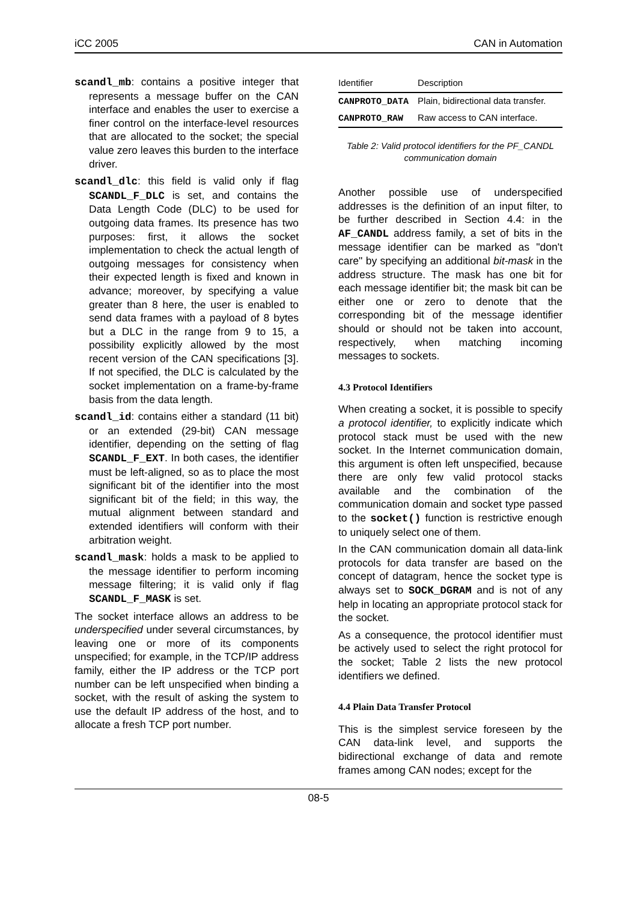iCC 2005 CAN in Automation
scandl_mb: contains a positive integer that represents a message buffer on the CAN interface and enables the user to exercise a finer control on the interface-level resources that are allocated to the socket; the special value zero leaves this burden to the interface driver.
scandl_dlc: this field is valid only if flag SCANDL_F_DLC is set, and contains the Data Length Code (DLC) to be used for outgoing data frames. Its presence has two purposes: first, it allows the socket implementation to check the actual length of outgoing messages for consistency when their expected length is fixed and known in advance; moreover, by specifying a value greater than 8 here, the user is enabled to send data frames with a payload of 8 bytes but a DLC in the range from 9 to 15, a possibility explicitly allowed by the most recent version of the CAN specifications [3]. If not specified, the DLC is calculated by the socket implementation on a frame-by-frame basis from the data length.
scandl_id: contains either a standard (11 bit) or an extended (29-bit) CAN message identifier, depending on the setting of flag SCANDL_F_EXT. In both cases, the identifier must be left-aligned, so as to place the most significant bit of the identifier into the most significant bit of the field; in this way, the mutual alignment between standard and extended identifiers will conform with their arbitration weight.
scandl_mask: holds a mask to be applied to the message identifier to perform incoming message filtering; it is valid only if flag SCANDL_F_MASK is set.
The socket interface allows an address to be underspecified under several circumstances, by leaving one or more of its components unspecified; for example, in the TCP/IP address family, either the IP address or the TCP port number can be left unspecified when binding a socket, with the result of asking the system to use the default IP address of the host, and to allocate a fresh TCP port number.
| Identifier | Description |
| --- | --- |
| CANPROTO_DATA | Plain, bidirectional data transfer. |
| CANPROTO_RAW | Raw access to CAN interface. |
Table 2: Valid protocol identifiers for the PF_CANDL communication domain
Another possible use of underspecified addresses is the definition of an input filter, to be further described in Section 4.4: in the AF_CANDL address family, a set of bits in the message identifier can be marked as "don't care" by specifying an additional bit-mask in the address structure. The mask has one bit for each message identifier bit; the mask bit can be either one or zero to denote that the corresponding bit of the message identifier should or should not be taken into account, respectively, when matching incoming messages to sockets.
4.3 Protocol Identifiers
When creating a socket, it is possible to specify a protocol identifier, to explicitly indicate which protocol stack must be used with the new socket. In the Internet communication domain, this argument is often left unspecified, because there are only few valid protocol stacks available and the combination of the communication domain and socket type passed to the socket() function is restrictive enough to uniquely select one of them.
In the CAN communication domain all data-link protocols for data transfer are based on the concept of datagram, hence the socket type is always set to SOCK_DGRAM and is not of any help in locating an appropriate protocol stack for the socket.
As a consequence, the protocol identifier must be actively used to select the right protocol for the socket; Table 2 lists the new protocol identifiers we defined.
4.4 Plain Data Transfer Protocol
This is the simplest service foreseen by the CAN data-link level, and supports the bidirectional exchange of data and remote frames among CAN nodes; except for the
08-5